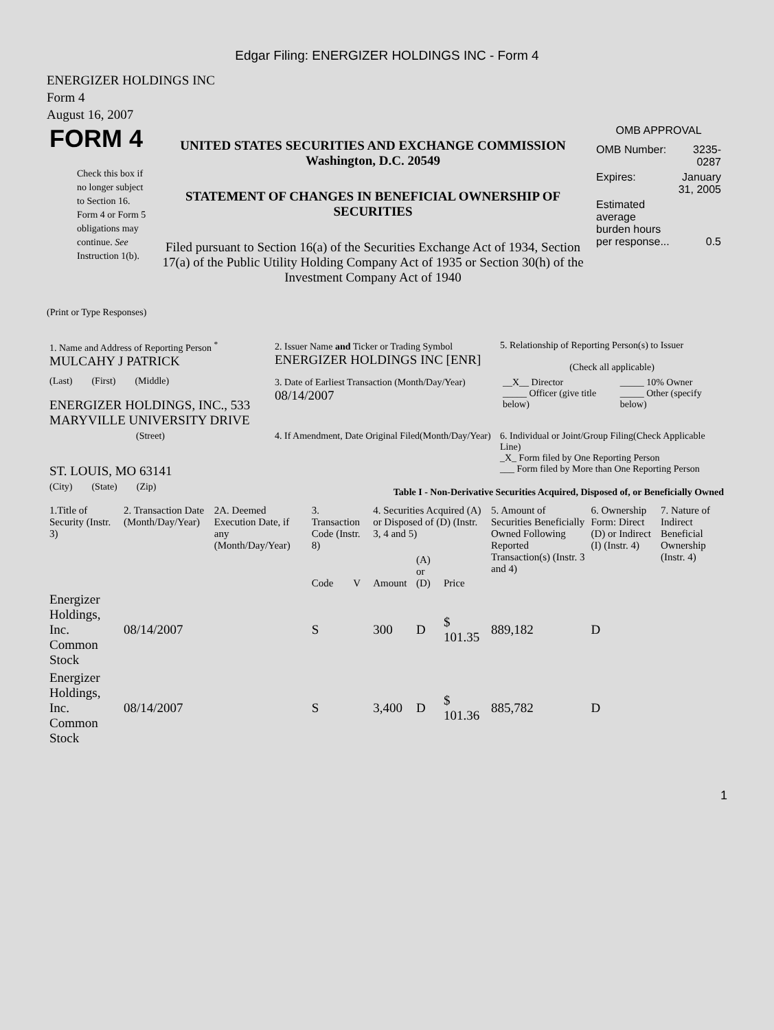Edgar Filing: ENERGIZER HOLDINGS INC - Form 4
ENERGIZER HOLDINGS INC
Form 4
August 16, 2007
| FORM 4 Check this box if no longer subject to Section 16. Form 4 or Form 5 obligations may continue. See Instruction 1(b). | UNITED STATES SECURITIES AND EXCHANGE COMMISSION Washington, D.C. 20549 STATEMENT OF CHANGES IN BENEFICIAL OWNERSHIP OF SECURITIES Filed pursuant to Section 16(a) of the Securities Exchange Act of 1934, Section 17(a) of the Public Utility Holding Company Act of 1935 or Section 30(h) of the Investment Company Act of 1940 | OMB APPROVAL / OMB Number: / 3235-0287 / / Expires: / January 31, 2005 / / Estimated average burden hours per response... / 0.5 / |
(Print or Type Responses)
| 1. Name and Address of Reporting Person <sup>*</sup> MULCAHY J PATRICK | 2. Issuer Name and Ticker or Trading Symbol ENERGIZER HOLDINGS INC [ENR] | 5. Relationship of Reporting Person(s) to Issuer (Check all applicable) |
| (Last) (First) (Middle) ENERGIZER HOLDINGS, INC., 533 MARYVILLE UNIVERSITY DRIVE | 3. Date of Earliest Transaction (Month/Day/Year) 08/14/2007 | / __X__ Director _____ Officer (give title below) / _____ 10% Owner _____ Other (specify below) / |
| (Street) ST. LOUIS, MO 63141 | 4. If Amendment, Date Original Filed(Month/Day/Year) | 6. Individual or Joint/Group Filing(Check Applicable Line) _X_ Form filed by One Reporting Person ___ Form filed by More than One Reporting Person |
| (City) (State) (Zip) | Table I - Non-Derivative Securities Acquired, Disposed of, or Beneficially Owned | |
| 1.Title of Security (Instr. 3) | 2. Transaction Date (Month/Day/Year) | 2A. Deemed Execution Date, if any (Month/Day/Year) | 3. Transaction Code (Instr. 8) | | 4. Securities Acquired (A) or Disposed of (D) (Instr. 3, 4 and 5) | | | 5. Amount of Securities Beneficially Owned Following Reported Transaction(s) (Instr. 3 and 4) | 6. Ownership Form: Direct (D) or Indirect (I) (Instr. 4) | 7. Nature of Indirect Beneficial Ownership (Instr. 4) |
| --- | --- | --- | --- | --- | --- | --- | --- | --- | --- | --- |
| | | | Code | V | Amount | (A) or (D) | Price | | | |
| Energizer Holdings, Inc. Common Stock | 08/14/2007 | | S | | 300 | D | $ 101.35 | 889,182 | D | |
| Energizer Holdings, Inc. Common Stock | 08/14/2007 | | S | | 3,400 | D | $ 101.36 | 885,782 | D | |
1